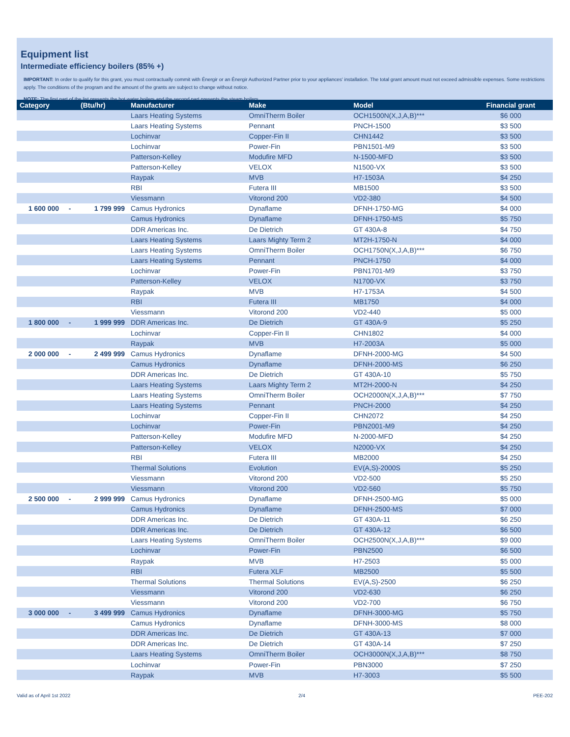Equipment list
Intermediate efficiency boilers (85% +)
IMPORTANT: In order to qualify for this grant, you must contractually commit with Énergir or an Énergir Authorized Partner prior to your appliances' installation. The total grant amount must not exceed admissible expenses. Some restrictions apply. The conditions of the program and the amount of the grants are subject to change without notice.
NOTE: The first part of the list presents the hot water boilers and the second part presents the steam boilers.
| Category | | (Btu/hr) | Manufacturer | Make | Model | Financial grant |
| --- | --- | --- | --- | --- | --- | --- |
| | | | Laars Heating Systems | OmniTherm Boiler | OCH1500N(X,J,A,B)*** | $6 000 |
| | | | Laars Heating Systems | Pennant | PNCH-1500 | $3 500 |
| | | | Lochinvar | Copper-Fin II | CHN1442 | $3 500 |
| | | | Lochinvar | Power-Fin | PBN1501-M9 | $3 500 |
| | | | Patterson-Kelley | Modufire MFD | N-1500-MFD | $3 500 |
| | | | Patterson-Kelley | VELOX | N1500-VX | $3 500 |
| | | | Raypak | MVB | H7-1503A | $4 250 |
| | | | RBI | Futera III | MB1500 | $3 500 |
| | | | Viessmann | Vitorond 200 | VD2-380 | $4 500 |
| 1 600 000 | - | 1 799 999 | Camus Hydronics | Dynaflame | DFNH-1750-MG | $4 000 |
| | | | Camus Hydronics | Dynaflame | DFNH-1750-MS | $5 750 |
| | | | DDR Americas Inc. | De Dietrich | GT 430A-8 | $4 750 |
| | | | Laars Heating Systems | Laars Mighty Term 2 | MT2H-1750-N | $4 000 |
| | | | Laars Heating Systems | OmniTherm Boiler | OCH1750N(X,J,A,B)*** | $6 750 |
| | | | Laars Heating Systems | Pennant | PNCH-1750 | $4 000 |
| | | | Lochinvar | Power-Fin | PBN1701-M9 | $3 750 |
| | | | Patterson-Kelley | VELOX | N1700-VX | $3 750 |
| | | | Raypak | MVB | H7-1753A | $4 500 |
| | | | RBI | Futera III | MB1750 | $4 000 |
| | | | Viessmann | Vitorond 200 | VD2-440 | $5 000 |
| 1 800 000 | - | 1 999 999 | DDR Americas Inc. | De Dietrich | GT 430A-9 | $5 250 |
| | | | Lochinvar | Copper-Fin II | CHN1802 | $4 000 |
| | | | Raypak | MVB | H7-2003A | $5 000 |
| 2 000 000 | - | 2 499 999 | Camus Hydronics | Dynaflame | DFNH-2000-MG | $4 500 |
| | | | Camus Hydronics | Dynaflame | DFNH-2000-MS | $6 250 |
| | | | DDR Americas Inc. | De Dietrich | GT 430A-10 | $5 750 |
| | | | Laars Heating Systems | Laars Mighty Term 2 | MT2H-2000-N | $4 250 |
| | | | Laars Heating Systems | OmniTherm Boiler | OCH2000N(X,J,A,B)*** | $7 750 |
| | | | Laars Heating Systems | Pennant | PNCH-2000 | $4 250 |
| | | | Lochinvar | Copper-Fin II | CHN2072 | $4 250 |
| | | | Lochinvar | Power-Fin | PBN2001-M9 | $4 250 |
| | | | Patterson-Kelley | Modufire MFD | N-2000-MFD | $4 250 |
| | | | Patterson-Kelley | VELOX | N2000-VX | $4 250 |
| | | | RBI | Futera III | MB2000 | $4 250 |
| | | | Thermal Solutions | Evolution | EV(A,S)-2000S | $5 250 |
| | | | Viessmann | Vitorond 200 | VD2-500 | $5 250 |
| | | | Viessmann | Vitorond 200 | VD2-560 | $5 750 |
| 2 500 000 | - | 2 999 999 | Camus Hydronics | Dynaflame | DFNH-2500-MG | $5 000 |
| | | | Camus Hydronics | Dynaflame | DFNH-2500-MS | $7 000 |
| | | | DDR Americas Inc. | De Dietrich | GT 430A-11 | $6 250 |
| | | | DDR Americas Inc. | De Dietrich | GT 430A-12 | $6 500 |
| | | | Laars Heating Systems | OmniTherm Boiler | OCH2500N(X,J,A,B)*** | $9 000 |
| | | | Lochinvar | Power-Fin | PBN2500 | $6 500 |
| | | | Raypak | MVB | H7-2503 | $5 000 |
| | | | RBI | Futera XLF | MB2500 | $5 500 |
| | | | Thermal Solutions | Thermal Solutions | EV(A,S)-2500 | $6 250 |
| | | | Viessmann | Vitorond 200 | VD2-630 | $6 250 |
| | | | Viessmann | Vitorond 200 | VD2-700 | $6 750 |
| 3 000 000 | - | 3 499 999 | Camus Hydronics | Dynaflame | DFNH-3000-MG | $5 750 |
| | | | Camus Hydronics | Dynaflame | DFNH-3000-MS | $8 000 |
| | | | DDR Americas Inc. | De Dietrich | GT 430A-13 | $7 000 |
| | | | DDR Americas Inc. | De Dietrich | GT 430A-14 | $7 250 |
| | | | Laars Heating Systems | OmniTherm Boiler | OCH3000N(X,J,A,B)*** | $8 750 |
| | | | Lochinvar | Power-Fin | PBN3000 | $7 250 |
| | | | Raypak | MVB | H7-3003 | $5 500 |
Valid as of April 1st 2022 2/4 PEE-202